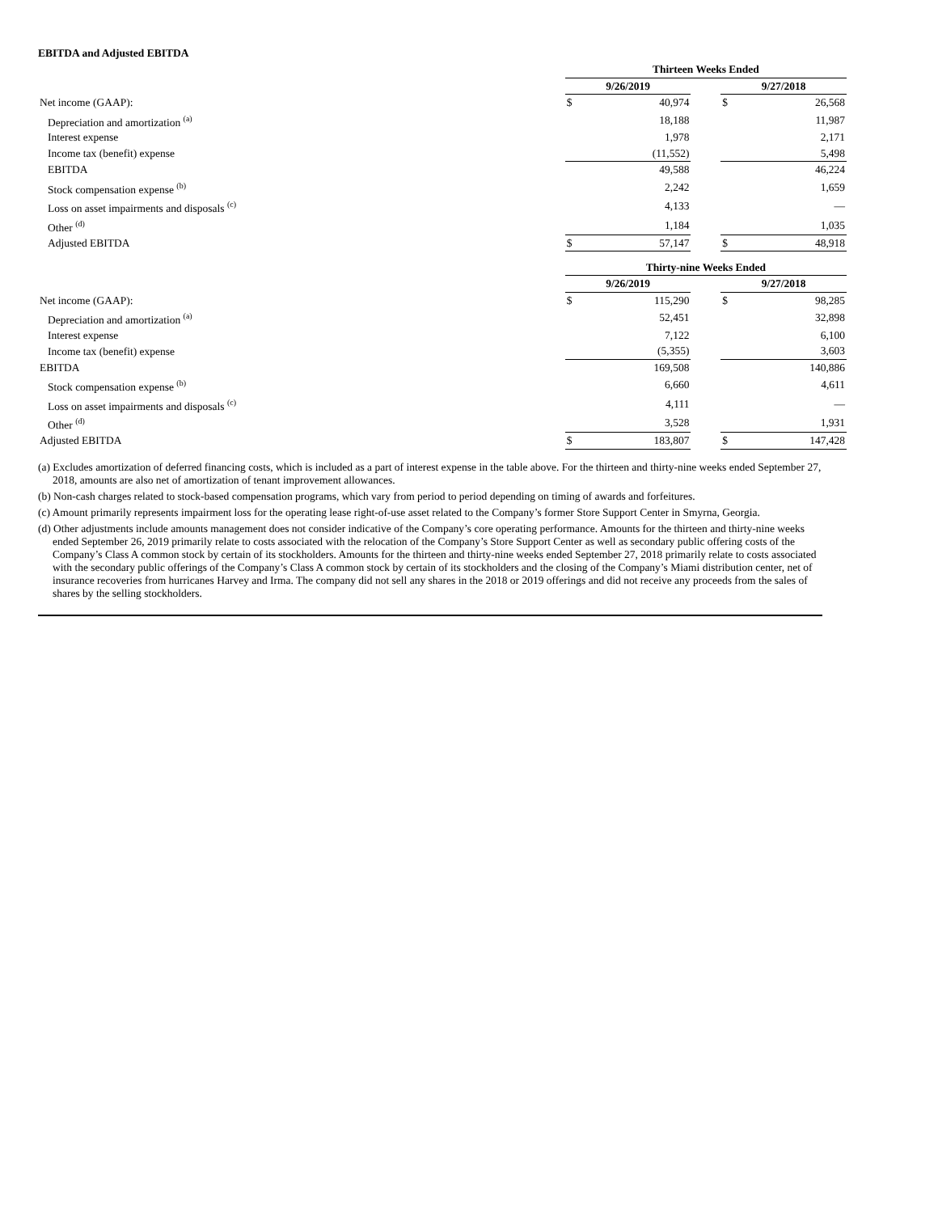EBITDA and Adjusted EBITDA
| | Thirteen Weeks Ended | | | | |
| | 9/26/2019 | | | 9/27/2018 | |
| Net income (GAAP): | $ | 40,974 | | $ | 26,568 |
| Depreciation and amortization <sup>(a)</sup> | | 18,188 | | | 11,987 |
| Interest expense | | 1,978 | | | 2,171 |
| Income tax (benefit) expense | | (11,552) | | | 5,498 |
| EBITDA | | 49,588 | | | 46,224 |
| Stock compensation expense <sup>(b)</sup> | | 2,242 | | | 1,659 |
| Loss on asset impairments and disposals <sup>(c)</sup> | | 4,133 | | | — |
| Other <sup>(d)</sup> | | 1,184 | | | 1,035 |
| Adjusted EBITDA | $ | 57,147 | | $ | 48,918 |
| | Thirty-nine Weeks Ended | | | | |
| | 9/26/2019 | | | 9/27/2018 | |
| Net income (GAAP): | $ | 115,290 | | $ | 98,285 |
| Depreciation and amortization <sup>(a)</sup> | | 52,451 | | | 32,898 |
| Interest expense | | 7,122 | | | 6,100 |
| Income tax (benefit) expense | | (5,355) | | | 3,603 |
| EBITDA | | 169,508 | | | 140,886 |
| Stock compensation expense <sup>(b)</sup> | | 6,660 | | | 4,611 |
| Loss on asset impairments and disposals <sup>(c)</sup> | | 4,111 | | | — |
| Other <sup>(d)</sup> | | 3,528 | | | 1,931 |
| Adjusted EBITDA | $ | 183,807 | | $ | 147,428 |
(a) Excludes amortization of deferred financing costs, which is included as a part of interest expense in the table above. For the thirteen and thirty-nine weeks ended September 27, 2018, amounts are also net of amortization of tenant improvement allowances.
(b) Non-cash charges related to stock-based compensation programs, which vary from period to period depending on timing of awards and forfeitures.
(c) Amount primarily represents impairment loss for the operating lease right-of-use asset related to the Company’s former Store Support Center in Smyrna, Georgia.
(d) Other adjustments include amounts management does not consider indicative of the Company’s core operating performance. Amounts for the thirteen and thirty-nine weeks ended September 26, 2019 primarily relate to costs associated with the relocation of the Company’s Store Support Center as well as secondary public offering costs of the Company’s Class A common stock by certain of its stockholders. Amounts for the thirteen and thirty-nine weeks ended September 27, 2018 primarily relate to costs associated with the secondary public offerings of the Company’s Class A common stock by certain of its stockholders and the closing of the Company’s Miami distribution center, net of insurance recoveries from hurricanes Harvey and Irma. The company did not sell any shares in the 2018 or 2019 offerings and did not receive any proceeds from the sales of shares by the selling stockholders.